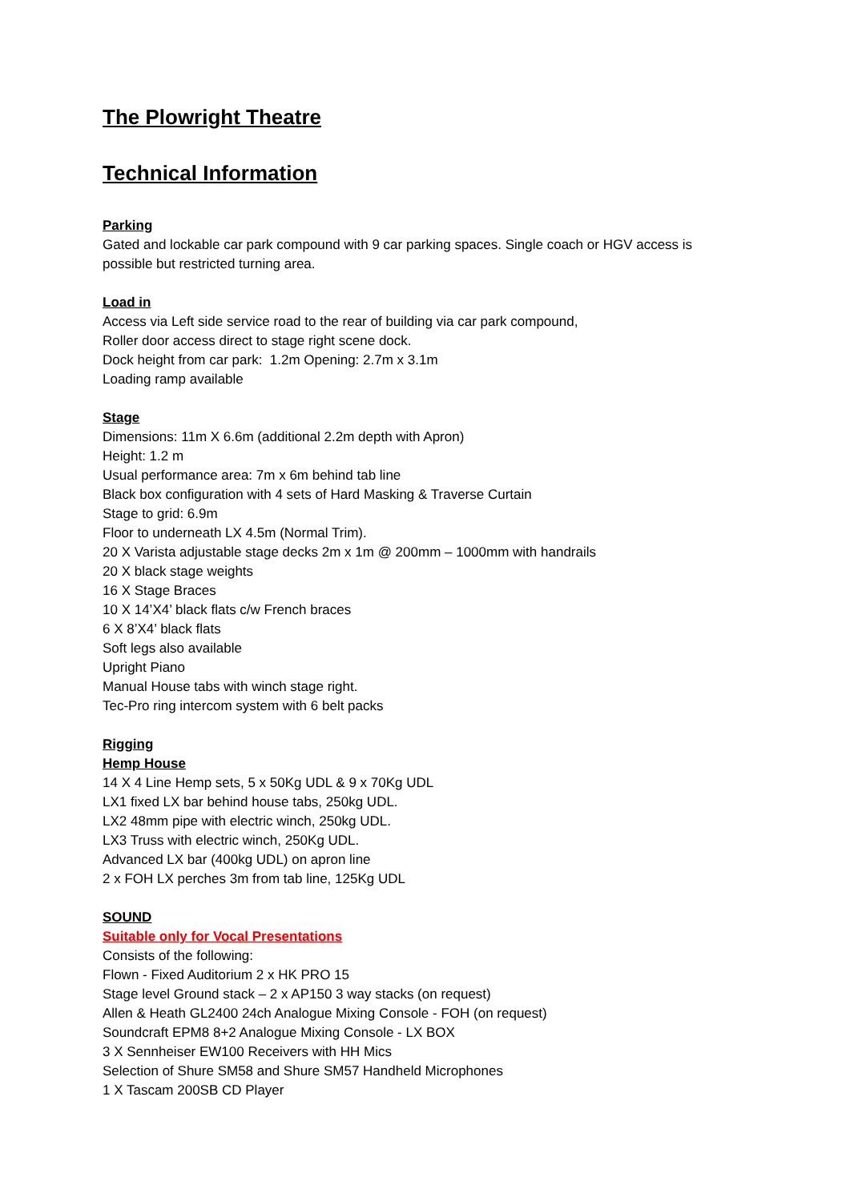The Plowright Theatre
Technical Information
Parking
Gated and lockable car park compound with 9 car parking spaces. Single coach or HGV access is
possible but restricted turning area.
Load in
Access via Left side service road to the rear of building via car park compound,
Roller door access direct to stage right scene dock.
Dock height from car park: 1.2m Opening: 2.7m x 3.1m
Loading ramp available
Stage
Dimensions: 11m X 6.6m (additional 2.2m depth with Apron)
Height: 1.2 m
Usual performance area: 7m x 6m behind tab line
Black box configuration with 4 sets of Hard Masking & Traverse Curtain
Stage to grid: 6.9m
Floor to underneath LX 4.5m (Normal Trim).
20 X Varista adjustable stage decks 2m x 1m @ 200mm – 1000mm with handrails
20 X black stage weights
16 X Stage Braces
10 X 14’X4’ black flats c/w French braces
6 X 8’X4’ black flats
Soft legs also available
Upright Piano
Manual House tabs with winch stage right.
Tec-Pro ring intercom system with 6 belt packs
Rigging
Hemp House
14 X 4 Line Hemp sets, 5 x 50Kg UDL & 9 x 70Kg UDL
LX1 fixed LX bar behind house tabs, 250kg UDL.
LX2 48mm pipe with electric winch, 250kg UDL.
LX3 Truss with electric winch, 250Kg UDL.
Advanced LX bar (400kg UDL) on apron line
2 x FOH LX perches 3m from tab line, 125Kg UDL
SOUND
Suitable only for Vocal Presentations
Consists of the following:
Flown - Fixed Auditorium 2 x HK PRO 15
Stage level Ground stack – 2 x AP150 3 way stacks (on request)
Allen & Heath GL2400 24ch Analogue Mixing Console - FOH (on request)
Soundcraft EPM8 8+2 Analogue Mixing Console - LX BOX
3 X Sennheiser EW100 Receivers with HH Mics
Selection of Shure SM58 and Shure SM57 Handheld Microphones
1 X Tascam 200SB CD Player